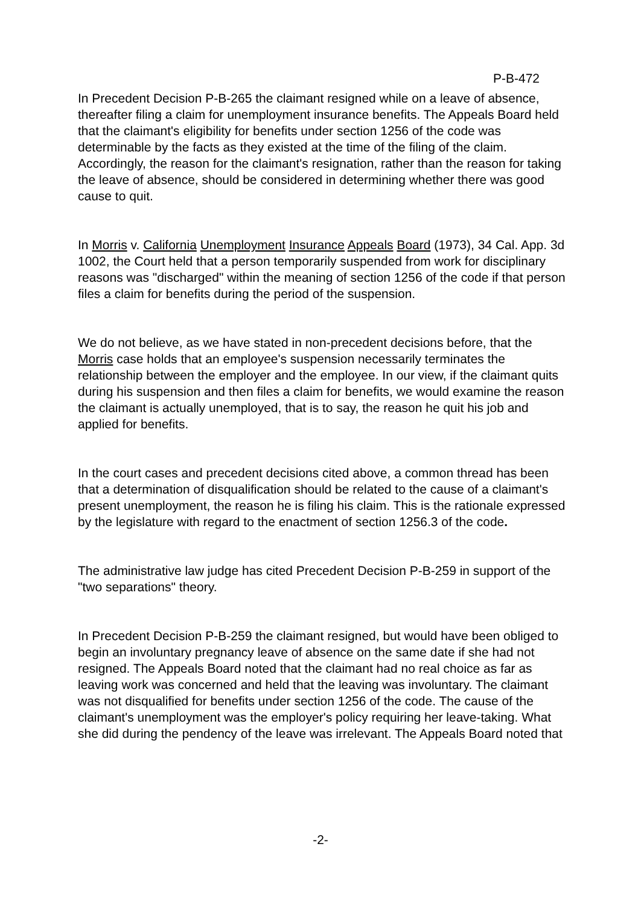P-B-472
In Precedent Decision P-B-265 the claimant resigned while on a leave of absence, thereafter filing a claim for unemployment insurance benefits. The Appeals Board held that the claimant's eligibility for benefits under section 1256 of the code was determinable by the facts as they existed at the time of the filing of the claim. Accordingly, the reason for the claimant's resignation, rather than the reason for taking the leave of absence, should be considered in determining whether there was good cause to quit.
In Morris v. California Unemployment Insurance Appeals Board (1973), 34 Cal. App. 3d 1002, the Court held that a person temporarily suspended from work for disciplinary reasons was "discharged" within the meaning of section 1256 of the code if that person files a claim for benefits during the period of the suspension.
We do not believe, as we have stated in non-precedent decisions before, that the Morris case holds that an employee's suspension necessarily terminates the relationship between the employer and the employee. In our view, if the claimant quits during his suspension and then files a claim for benefits, we would examine the reason the claimant is actually unemployed, that is to say, the reason he quit his job and applied for benefits.
In the court cases and precedent decisions cited above, a common thread has been that a determination of disqualification should be related to the cause of a claimant's present unemployment, the reason he is filing his claim. This is the rationale expressed by the legislature with regard to the enactment of section 1256.3 of the code.
The administrative law judge has cited Precedent Decision P-B-259 in support of the "two separations" theory.
In Precedent Decision P-B-259 the claimant resigned, but would have been obliged to begin an involuntary pregnancy leave of absence on the same date if she had not resigned. The Appeals Board noted that the claimant had no real choice as far as leaving work was concerned and held that the leaving was involuntary. The claimant was not disqualified for benefits under section 1256 of the code. The cause of the claimant's unemployment was the employer's policy requiring her leave-taking. What she did during the pendency of the leave was irrelevant. The Appeals Board noted that
-2-